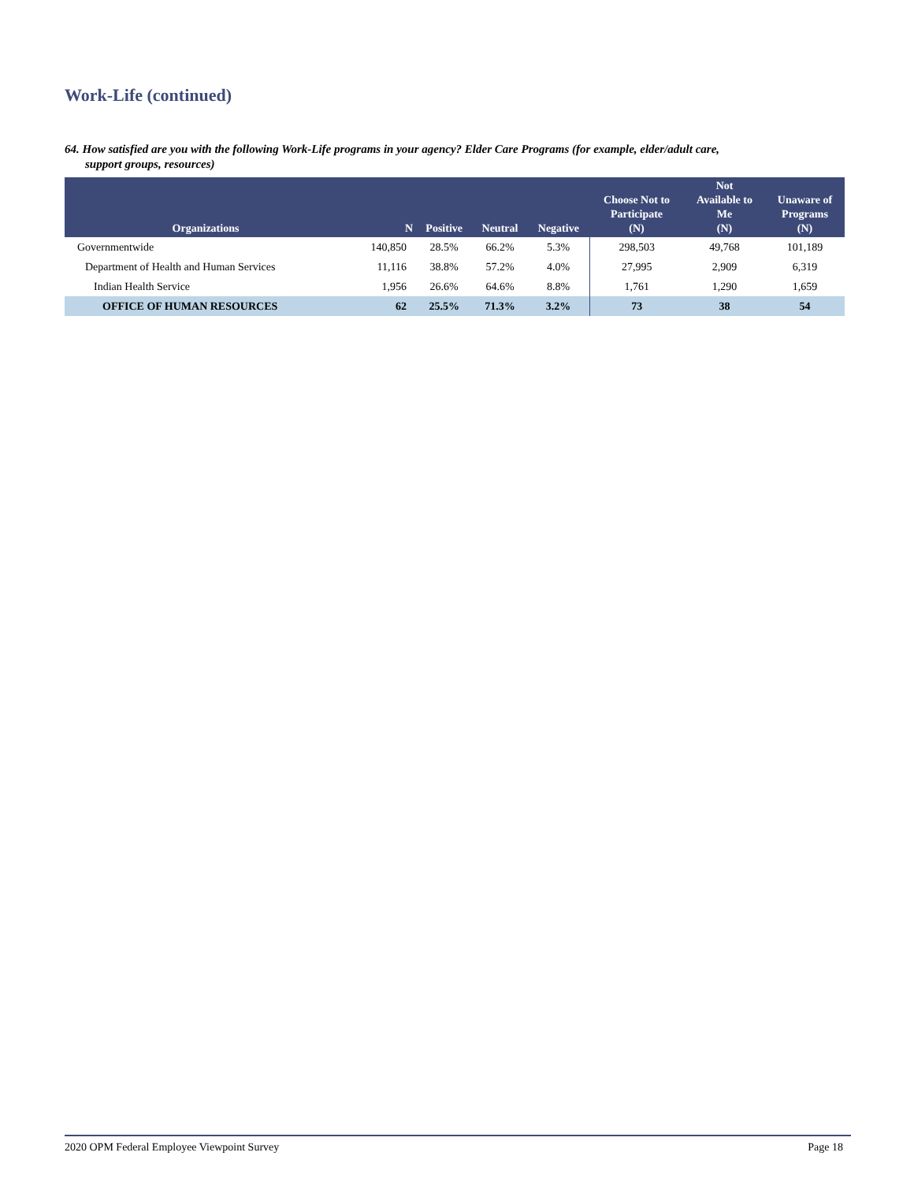Work-Life (continued)
64. How satisfied are you with the following Work-Life programs in your agency? Elder Care Programs (for example, elder/adult care,
support groups, resources)
| Organizations | N | Positive | Neutral | Negative | Choose Not to Participate (N) | Not Available to Me (N) | Unaware of Programs (N) |
| --- | --- | --- | --- | --- | --- | --- | --- |
| Governmentwide | 140,850 | 28.5% | 66.2% | 5.3% | 298,503 | 49,768 | 101,189 |
| Department of Health and Human Services | 11,116 | 38.8% | 57.2% | 4.0% | 27,995 | 2,909 | 6,319 |
| Indian Health Service | 1,956 | 26.6% | 64.6% | 8.8% | 1,761 | 1,290 | 1,659 |
| OFFICE OF HUMAN RESOURCES | 62 | 25.5% | 71.3% | 3.2% | 73 | 38 | 54 |
2020 OPM Federal Employee Viewpoint Survey Page 18